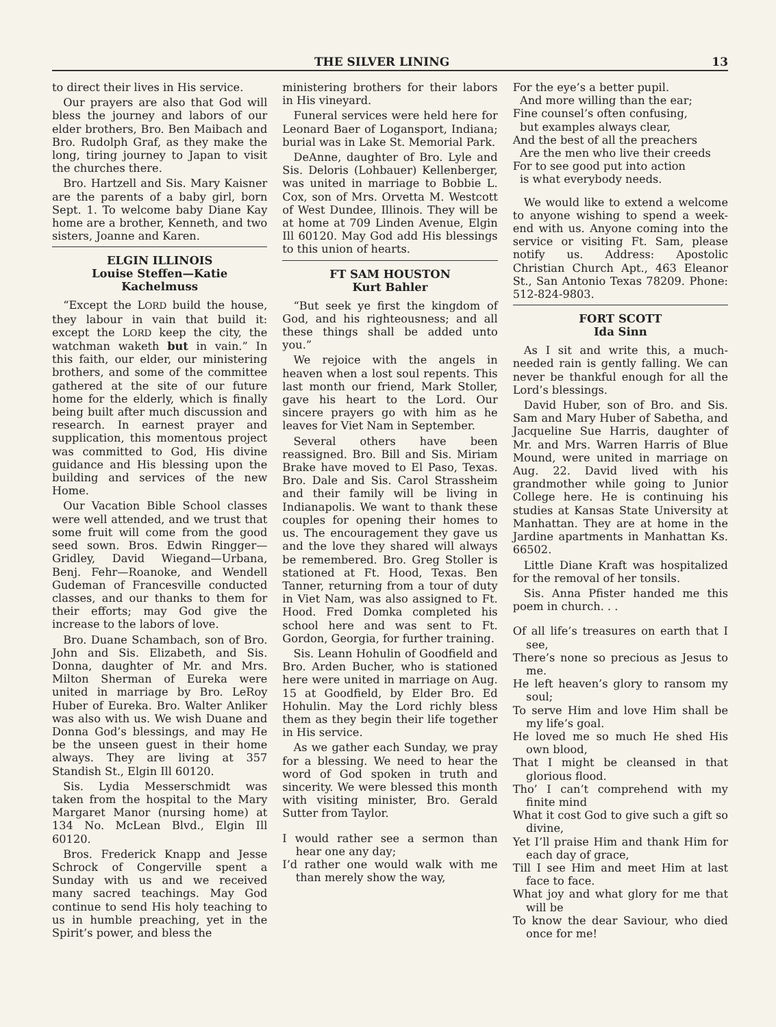THE SILVER LINING 13
to direct their lives in His service.
Our prayers are also that God will bless the journey and labors of our elder brothers, Bro. Ben Maibach and Bro. Rudolph Graf, as they make the long, tiring journey to Japan to visit the churches there.
Bro. Hartzell and Sis. Mary Kaisner are the parents of a baby girl, born Sept. 1. To welcome baby Diane Kay home are a brother, Kenneth, and two sisters, Joanne and Karen.
ELGIN ILLINOIS
Louise Steffen—Katie Kachelmuss
“Except the LORD build the house, they labour in vain that build it: except the LORD keep the city, the watchman waketh but in vain.” In this faith, our elder, our ministering brothers, and some of the committee gathered at the site of our future home for the elderly, which is finally being built after much discussion and research. In earnest prayer and supplication, this momentous project was committed to God, His divine guidance and His blessing upon the building and services of the new Home.
Our Vacation Bible School classes were well attended, and we trust that some fruit will come from the good seed sown. Bros. Edwin Ringger—Gridley, David Wiegand—Urbana, Benj. Fehr—Roanoke, and Wendell Gudeman of Francesville conducted classes, and our thanks to them for their efforts; may God give the increase to the labors of love.
Bro. Duane Schambach, son of Bro. John and Sis. Elizabeth, and Sis. Donna, daughter of Mr. and Mrs. Milton Sherman of Eureka were united in marriage by Bro. LeRoy Huber of Eureka. Bro. Walter Anliker was also with us. We wish Duane and Donna God’s blessings, and may He be the unseen guest in their home always. They are living at 357 Standish St., Elgin Ill 60120.
Sis. Lydia Messerschmidt was taken from the hospital to the Mary Margaret Manor (nursing home) at 134 No. McLean Blvd., Elgin Ill 60120.
Bros. Frederick Knapp and Jesse Schrock of Congerville spent a Sunday with us and we received many sacred teachings. May God continue to send His holy teaching to us in humble preaching, yet in the Spirit’s power, and bless the
ministering brothers for their labors in His vineyard.
Funeral services were held here for Leonard Baer of Logansport, Indiana; burial was in Lake St. Memorial Park.
DeAnne, daughter of Bro. Lyle and Sis. Deloris (Lohbauer) Kellenberger, was united in marriage to Bobbie L. Cox, son of Mrs. Orvetta M. Westcott of West Dundee, Illinois. They will be at home at 709 Linden Avenue, Elgin Ill 60120. May God add His blessings to this union of hearts.
FT SAM HOUSTON
Kurt Bahler
“But seek ye first the kingdom of God, and his righteousness; and all these things shall be added unto you.”
We rejoice with the angels in heaven when a lost soul repents. This last month our friend, Mark Stoller, gave his heart to the Lord. Our sincere prayers go with him as he leaves for Viet Nam in September.
Several others have been reassigned. Bro. Bill and Sis. Miriam Brake have moved to El Paso, Texas. Bro. Dale and Sis. Carol Strassheim and their family will be living in Indianapolis. We want to thank these couples for opening their homes to us. The encouragement they gave us and the love they shared will always be remembered. Bro. Greg Stoller is stationed at Ft. Hood, Texas. Ben Tanner, returning from a tour of duty in Viet Nam, was also assigned to Ft. Hood. Fred Domka completed his school here and was sent to Ft. Gordon, Georgia, for further training.
Sis. Leann Hohulin of Goodfield and Bro. Arden Bucher, who is stationed here were united in marriage on Aug. 15 at Goodfield, by Elder Bro. Ed Hohulin. May the Lord richly bless them as they begin their life together in His service.
As we gather each Sunday, we pray for a blessing. We need to hear the word of God spoken in truth and sincerity. We were blessed this month with visiting minister, Bro. Gerald Sutter from Taylor.
I would rather see a sermon than hear one any day;
I’d rather one would walk with me than merely show the way,
For the eye’s a better pupil.
And more willing than the ear;
Fine counsel’s often confusing,
but examples always clear,
And the best of all the preachers
Are the men who live their creeds
For to see good put into action
is what everybody needs.
We would like to extend a welcome to anyone wishing to spend a week-end with us. Anyone coming into the service or visiting Ft. Sam, please notify us. Address: Apostolic Christian Church Apt., 463 Eleanor St., San Antonio Texas 78209. Phone: 512-824-9803.
FORT SCOTT
Ida Sinn
As I sit and write this, a much-needed rain is gently falling. We can never be thankful enough for all the Lord’s blessings.
David Huber, son of Bro. and Sis. Sam and Mary Huber of Sabetha, and Jacqueline Sue Harris, daughter of Mr. and Mrs. Warren Harris of Blue Mound, were united in marriage on Aug. 22. David lived with his grandmother while going to Junior College here. He is continuing his studies at Kansas State University at Manhattan. They are at home in the Jardine apartments in Manhattan Ks. 66502.
Little Diane Kraft was hospitalized for the removal of her tonsils.
Sis. Anna Pfister handed me this poem in church. . .
Of all life’s treasures on earth that I see,
There’s none so precious as Jesus to me.
He left heaven’s glory to ransom my soul;
To serve Him and love Him shall be my life’s goal.
He loved me so much He shed His own blood,
That I might be cleansed in that glorious flood.
Tho’ I can’t comprehend with my finite mind
What it cost God to give such a gift so divine,
Yet I’ll praise Him and thank Him for each day of grace,
Till I see Him and meet Him at last face to face.
What joy and what glory for me that will be
To know the dear Saviour, who died once for me!